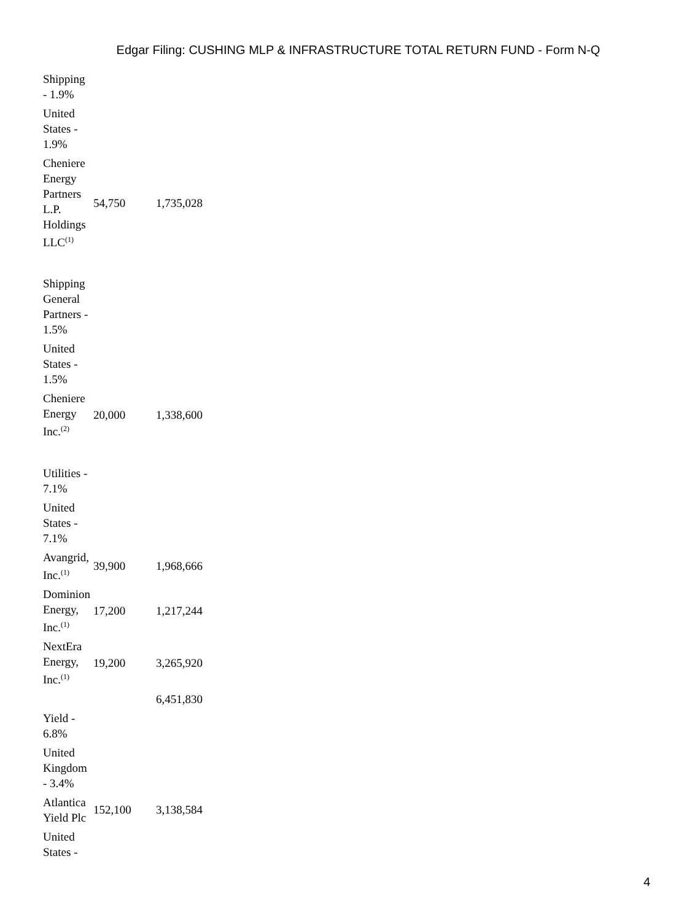Edgar Filing: CUSHING MLP & INFRASTRUCTURE TOTAL RETURN FUND - Form N-Q
| Shipping - 1.9% | | |
| United States - 1.9% | | |
| Cheniere Energy Partners L.P. Holdings LLC<sup>(1)</sup> | 54,750 | 1,735,028 |
| Shipping General Partners - 1.5% | | |
| United States - 1.5% | | |
| Cheniere Energy Inc.<sup>(2)</sup> | 20,000 | 1,338,600 |
| Utilities - 7.1% | | |
| United States - 7.1% | | |
| Avangrid, Inc.<sup>(1)</sup> | 39,900 | 1,968,666 |
| Dominion Energy, Inc.<sup>(1)</sup> | 17,200 | 1,217,244 |
| NextEra Energy, Inc.<sup>(1)</sup> | 19,200 | 3,265,920 |
| | | 6,451,830 |
| Yield - 6.8% | | |
| United Kingdom - 3.4% | | |
| Atlantica Yield Plc | 152,100 | 3,138,584 |
| United States - | | |
4